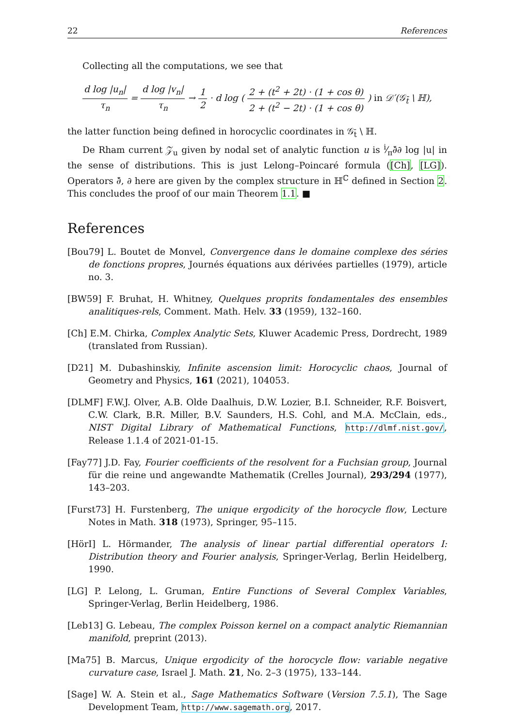22 References
Collecting all the computations, we see that
d log |u<sub>n</sub>| τ<sub>n</sub> = d log |v<sub>n</sub>| τ<sub>n</sub> → 1 2 · d log ( 2 + (t<sup>2</sup> + 2t) · (1 + cos θ) 2 + (t<sup>2</sup> − 2t) · (1 + cos θ) ) in 𝒟′(𝒢<sub>t̄</sub> \ ℍ),
the latter function being defined in horocyclic coordinates in 𝒢<sub>t̄</sub> \ ℍ.
De Rham current 𝒵<sub>u</sub> given by nodal set of analytic function u is i⁄π∂̄∂ log |u| in the sense of distributions. This is just Lelong–Poincaré formula ([Ch], [LG]). Operators ∂̄, ∂ here are given by the complex structure in ℍ<sup>ℂ</sup> defined in Section 2. This concludes the proof of our main Theorem 1.1. ■
References
[Bou79] L. Boutet de Monvel, Convergence dans le domaine complexe des séries de fonctions propres, Journés équations aux dérivées partielles (1979), article no. 3.
[BW59] F. Bruhat, H. Whitney, Quelques proprits fondamentales des ensembles analitiques-rels, Comment. Math. Helv. 33 (1959), 132–160.
[Ch] E.M. Chirka, Complex Analytic Sets, Kluwer Academic Press, Dordrecht, 1989 (translated from Russian).
[D21] M. Dubashinskiy, Infinite ascension limit: Horocyclic chaos, Journal of Geometry and Physics, 161 (2021), 104053.
[DLMF] F.W.J. Olver, A.B. Olde Daalhuis, D.W. Lozier, B.I. Schneider, R.F. Boisvert, C.W. Clark, B.R. Miller, B.V. Saunders, H.S. Cohl, and M.A. McClain, eds., NIST Digital Library of Mathematical Functions, http://dlmf.nist.gov/, Release 1.1.4 of 2021-01-15.
[Fay77] J.D. Fay, Fourier coefficients of the resolvent for a Fuchsian group, Journal für die reine und angewandte Mathematik (Crelles Journal), 293/294 (1977), 143–203.
[Furst73] H. Furstenberg, The unique ergodicity of the horocycle flow, Lecture Notes in Math. 318 (1973), Springer, 95–115.
[HörI] L. Hörmander, The analysis of linear partial differential operators I: Distribution theory and Fourier analysis, Springer-Verlag, Berlin Heidelberg, 1990.
[LG] P. Lelong, L. Gruman, Entire Functions of Several Complex Variables, Springer-Verlag, Berlin Heidelberg, 1986.
[Leb13] G. Lebeau, The complex Poisson kernel on a compact analytic Riemannian manifold, preprint (2013).
[Ma75] B. Marcus, Unique ergodicity of the horocycle flow: variable negative curvature case, Israel J. Math. 21, No. 2–3 (1975), 133–144.
[Sage] W. A. Stein et al., Sage Mathematics Software (Version 7.5.1), The Sage Development Team, http://www.sagemath.org, 2017.